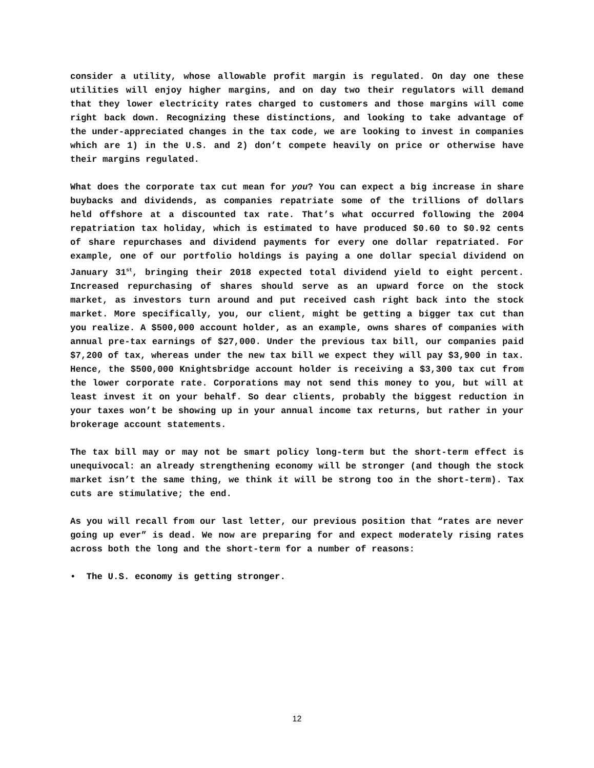consider a utility, whose allowable profit margin is regulated. On day one these utilities will enjoy higher margins, and on day two their regulators will demand that they lower electricity rates charged to customers and those margins will come right back down. Recognizing these distinctions, and looking to take advantage of the under-appreciated changes in the tax code, we are looking to invest in companies which are 1) in the U.S. and 2) don’t compete heavily on price or otherwise have their margins regulated.
What does the corporate tax cut mean for you? You can expect a big increase in share buybacks and dividends, as companies repatriate some of the trillions of dollars held offshore at a discounted tax rate. That’s what occurred following the 2004 repatriation tax holiday, which is estimated to have produced $0.60 to $0.92 cents of share repurchases and dividend payments for every one dollar repatriated. For example, one of our portfolio holdings is paying a one dollar special dividend on January 31<sup>st</sup>, bringing their 2018 expected total dividend yield to eight percent. Increased repurchasing of shares should serve as an upward force on the stock market, as investors turn around and put received cash right back into the stock market. More specifically, you, our client, might be getting a bigger tax cut than you realize. A $500,000 account holder, as an example, owns shares of companies with annual pre-tax earnings of $27,000. Under the previous tax bill, our companies paid $7,200 of tax, whereas under the new tax bill we expect they will pay $3,900 in tax. Hence, the $500,000 Knightsbridge account holder is receiving a $3,300 tax cut from the lower corporate rate. Corporations may not send this money to you, but will at least invest it on your behalf. So dear clients, probably the biggest reduction in your taxes won’t be showing up in your annual income tax returns, but rather in your brokerage account statements.
The tax bill may or may not be smart policy long-term but the short-term effect is unequivocal: an already strengthening economy will be stronger (and though the stock market isn’t the same thing, we think it will be strong too in the short-term). Tax cuts are stimulative; the end.
As you will recall from our last letter, our previous position that “rates are never going up ever” is dead. We now are preparing for and expect moderately rising rates across both the long and the short-term for a number of reasons:
• The U.S. economy is getting stronger.
12